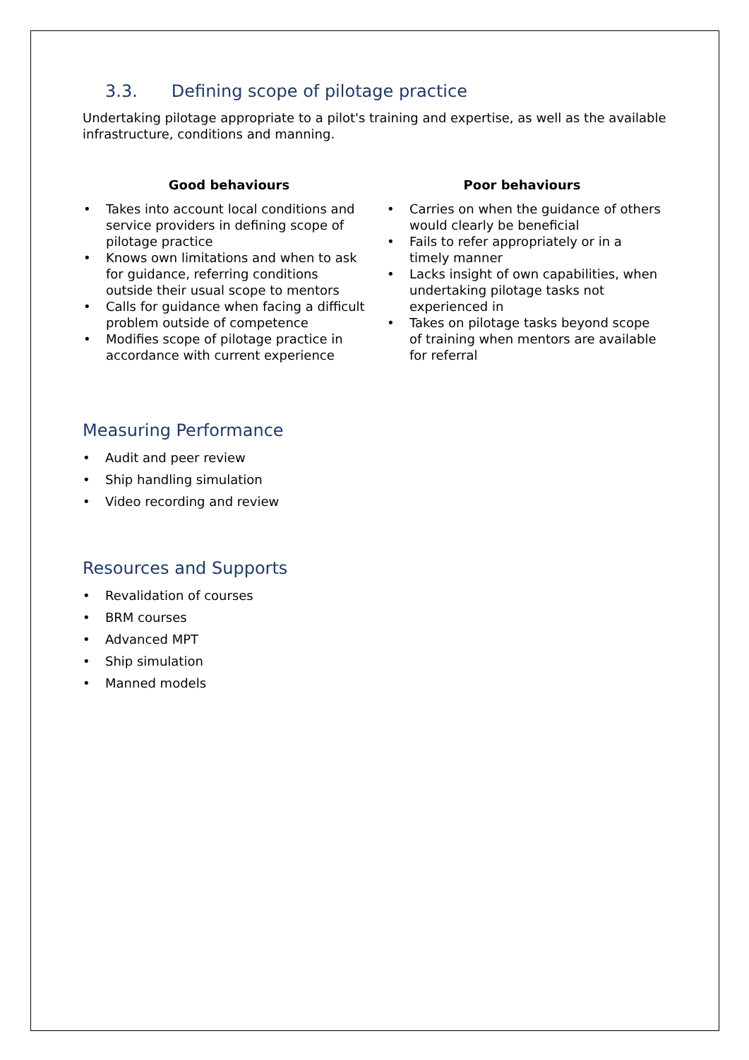3.3. Defining scope of pilotage practice
Undertaking pilotage appropriate to a pilot's training and expertise, as well as the available infrastructure, conditions and manning.
| Good behaviours | Poor behaviours |
| --- | --- |
| • Takes into account local conditions and service providers in defining scope of pilotage practice • Knows own limitations and when to ask for guidance, referring conditions outside their usual scope to mentors • Calls for guidance when facing a difficult problem outside of competence • Modifies scope of pilotage practice in accordance with current experience | • Carries on when the guidance of others would clearly be beneficial • Fails to refer appropriately or in a timely manner • Lacks insight of own capabilities, when undertaking pilotage tasks not experienced in • Takes on pilotage tasks beyond scope of training when mentors are available for referral |
Measuring Performance
• Audit and peer review
• Ship handling simulation
• Video recording and review
Resources and Supports
• Revalidation of courses
• BRM courses
• Advanced MPT
• Ship simulation
• Manned models